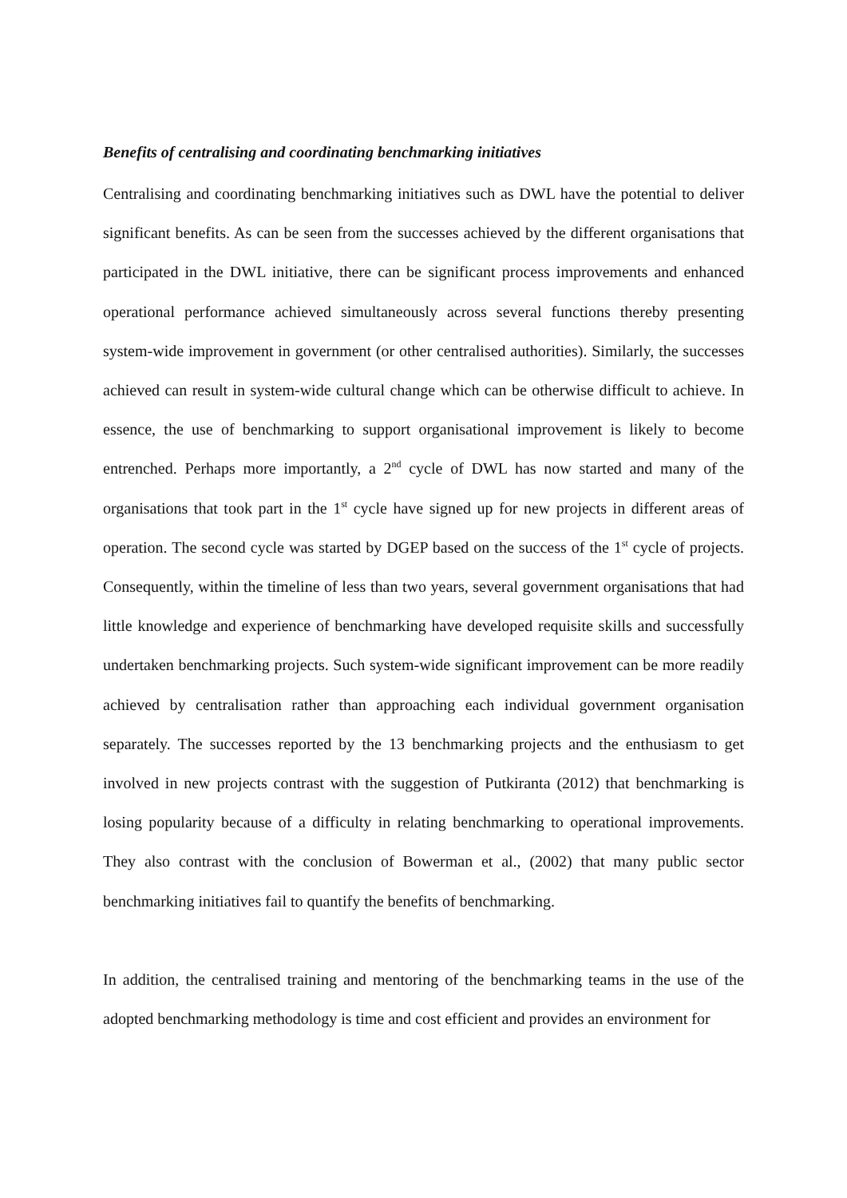Benefits of centralising and coordinating benchmarking initiatives
Centralising and coordinating benchmarking initiatives such as DWL have the potential to deliver significant benefits. As can be seen from the successes achieved by the different organisations that participated in the DWL initiative, there can be significant process improvements and enhanced operational performance achieved simultaneously across several functions thereby presenting system-wide improvement in government (or other centralised authorities). Similarly, the successes achieved can result in system-wide cultural change which can be otherwise difficult to achieve. In essence, the use of benchmarking to support organisational improvement is likely to become entrenched. Perhaps more importantly, a 2<sup>nd</sup> cycle of DWL has now started and many of the organisations that took part in the 1<sup>st</sup> cycle have signed up for new projects in different areas of operation. The second cycle was started by DGEP based on the success of the 1<sup>st</sup> cycle of projects. Consequently, within the timeline of less than two years, several government organisations that had little knowledge and experience of benchmarking have developed requisite skills and successfully undertaken benchmarking projects. Such system-wide significant improvement can be more readily achieved by centralisation rather than approaching each individual government organisation separately. The successes reported by the 13 benchmarking projects and the enthusiasm to get involved in new projects contrast with the suggestion of Putkiranta (2012) that benchmarking is losing popularity because of a difficulty in relating benchmarking to operational improvements. They also contrast with the conclusion of Bowerman et al., (2002) that many public sector benchmarking initiatives fail to quantify the benefits of benchmarking.
In addition, the centralised training and mentoring of the benchmarking teams in the use of the adopted benchmarking methodology is time and cost efficient and provides an environment for